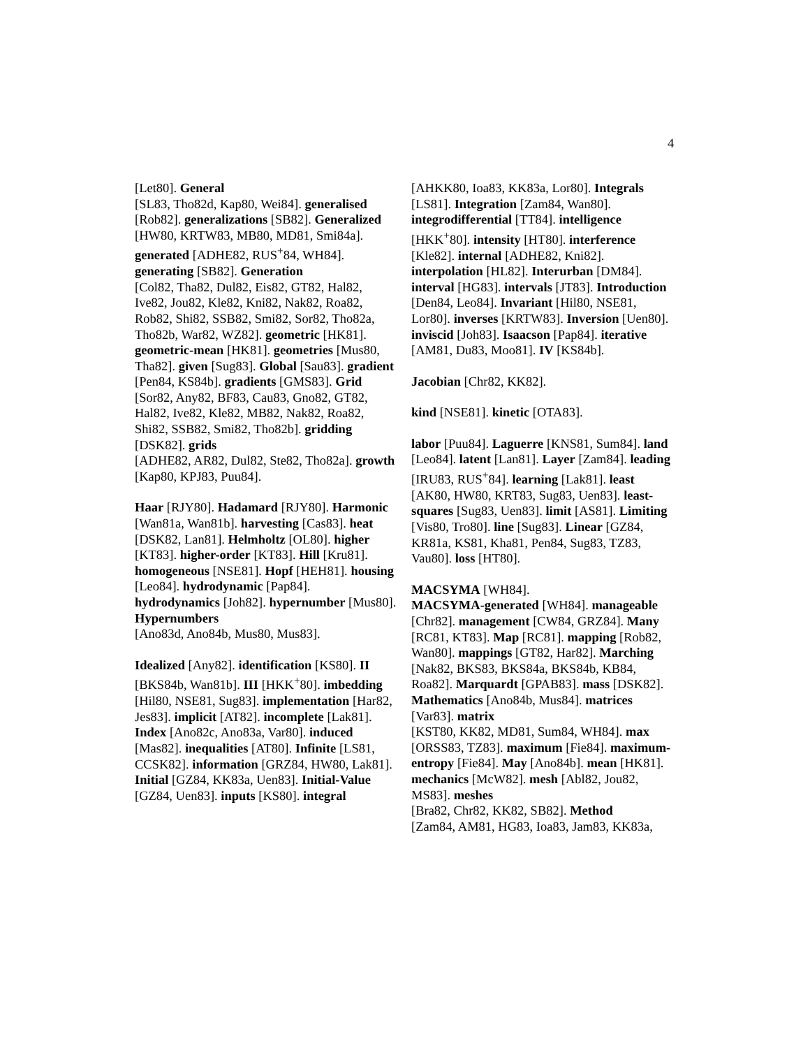4
[Let80]. General
[SL83, Tho82d, Kap80, Wei84]. generalised [Rob82]. generalizations [SB82]. Generalized
[HW80, KRTW83, MB80, MD81, Smi84a]. generated [ADHE82, RUS<sup>+</sup>84, WH84]. generating [SB82]. Generation
[Col82, Tha82, Dul82, Eis82, GT82, Hal82, Ive82, Jou82, Kle82, Kni82, Nak82, Roa82, Rob82, Shi82, SSB82, Smi82, Sor82, Tho82a, Tho82b, War82, WZ82]. geometric [HK81]. geometric-mean [HK81]. geometries [Mus80, Tha82]. given [Sug83]. Global [Sau83]. gradient [Pen84, KS84b]. gradients [GMS83]. Grid
[Sor82, Any82, BF83, Cau83, Gno82, GT82, Hal82, Ive82, Kle82, MB82, Nak82, Roa82, Shi82, SSB82, Smi82, Tho82b]. gridding [DSK82]. grids
[ADHE82, AR82, Dul82, Ste82, Tho82a]. growth [Kap80, KPJ83, Puu84].
Haar [RJY80]. Hadamard [RJY80]. Harmonic [Wan81a, Wan81b]. harvesting [Cas83]. heat [DSK82, Lan81]. Helmholtz [OL80]. higher [KT83]. higher-order [KT83]. Hill [Kru81]. homogeneous [NSE81]. Hopf [HEH81]. housing [Leo84]. hydrodynamic [Pap84]. hydrodynamics [Joh82]. hypernumber [Mus80]. Hypernumbers
[Ano83d, Ano84b, Mus80, Mus83].
Idealized [Any82]. identification [KS80]. II [BKS84b, Wan81b]. III [HKK<sup>+</sup>80]. imbedding [Hil80, NSE81, Sug83]. implementation [Har82, Jes83]. implicit [AT82]. incomplete [Lak81]. Index [Ano82c, Ano83a, Var80]. induced [Mas82]. inequalities [AT80]. Infinite [LS81, CCSK82]. information [GRZ84, HW80, Lak81]. Initial [GZ84, KK83a, Uen83]. Initial-Value [GZ84, Uen83]. inputs [KS80]. integral
[AHKK80, Ioa83, KK83a, Lor80]. Integrals [LS81]. Integration [Zam84, Wan80]. integrodifferential [TT84]. intelligence [HKK<sup>+</sup>80]. intensity [HT80]. interference [Kle82]. internal [ADHE82, Kni82]. interpolation [HL82]. Interurban [DM84]. interval [HG83]. intervals [JT83]. Introduction [Den84, Leo84]. Invariant [Hil80, NSE81, Lor80]. inverses [KRTW83]. Inversion [Uen80]. inviscid [Joh83]. Isaacson [Pap84]. iterative
[AM81, Du83, Moo81]. IV [KS84b].
Jacobian [Chr82, KK82].
kind [NSE81]. kinetic [OTA83].
labor [Puu84]. Laguerre [KNS81, Sum84]. land [Leo84]. latent [Lan81]. Layer [Zam84]. leading [IRU83, RUS<sup>+</sup>84]. learning [Lak81]. least
[AK80, HW80, KRT83, Sug83, Uen83]. least-squares [Sug83, Uen83]. limit [AS81]. Limiting [Vis80, Tro80]. line [Sug83]. Linear [GZ84, KR81a, KS81, Kha81, Pen84, Sug83, TZ83, Vau80]. loss [HT80].
MACSYMA [WH84].
MACSYMA-generated [WH84]. manageable [Chr82]. management [CW84, GRZ84]. Many [RC81, KT83]. Map [RC81]. mapping [Rob82, Wan80]. mappings [GT82, Har82]. Marching [Nak82, BKS83, BKS84a, BKS84b, KB84, Roa82]. Marquardt [GPAB83]. mass [DSK82]. Mathematics [Ano84b, Mus84]. matrices [Var83]. matrix
[KST80, KK82, MD81, Sum84, WH84]. max [ORSS83, TZ83]. maximum [Fie84]. maximum-entropy [Fie84]. May [Ano84b]. mean [HK81]. mechanics [McW82]. mesh [Abl82, Jou82, MS83]. meshes
[Bra82, Chr82, KK82, SB82]. Method
[Zam84, AM81, HG83, Ioa83, Jam83, KK83a,